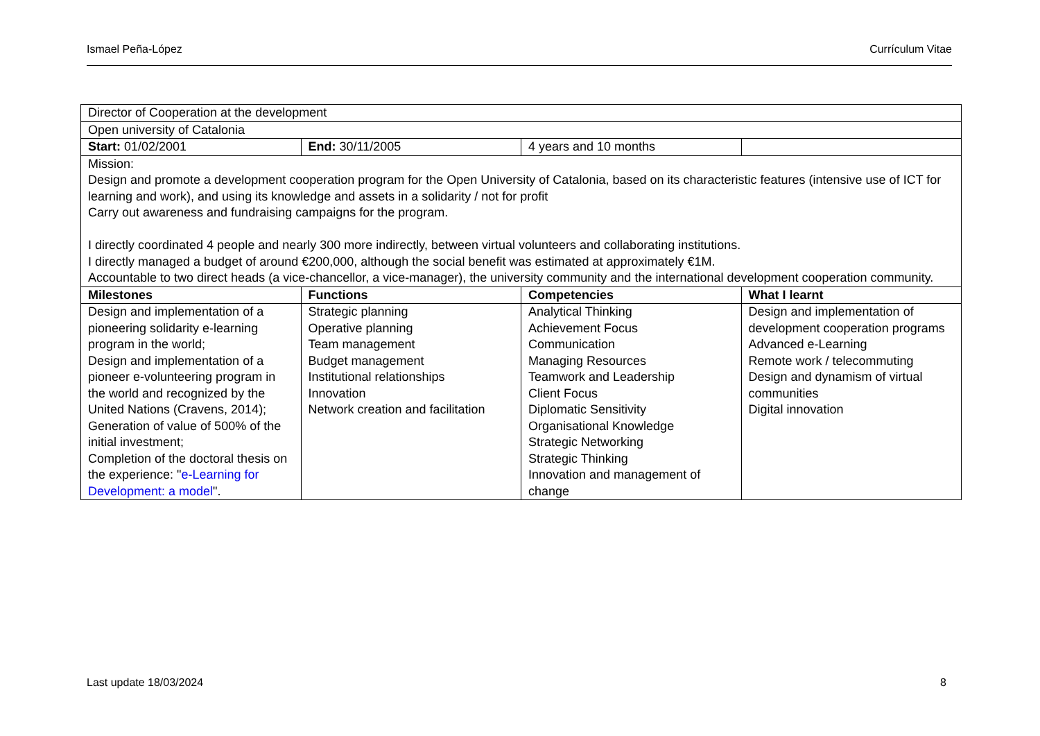Ismael Peña-López Currículum Vitae
| Director of Cooperation at the development | | | |
| Open university of Catalonia | | | |
| Start: 01/02/2001 | End: 30/11/2005 | 4 years and 10 months | |
| Mission: Design and promote a development cooperation program for the Open University of Catalonia, based on its characteristic features (intensive use of ICT for learning and work), and using its knowledge and assets in a solidarity / not for profit Carry out awareness and fundraising campaigns for the program. I directly coordinated 4 people and nearly 300 more indirectly, between virtual volunteers and collaborating institutions. I directly managed a budget of around €200,000, although the social benefit was estimated at approximately €1M. Accountable to two direct heads (a vice-chancellor, a vice-manager), the university community and the international development cooperation community. | | | |
| Milestones | Functions | Competencies | What I learnt |
| Design and implementation of a pioneering solidarity e-learning program in the world; Design and implementation of a pioneer e-volunteering program in the world and recognized by the United Nations (Cravens, 2014); Generation of value of 500% of the initial investment; Completion of the doctoral thesis on the experience: " e-Learning for Development: a model ". | Strategic planning Operative planning Team management Budget management Institutional relationships Innovation Network creation and facilitation | Analytical Thinking Achievement Focus Communication Managing Resources Teamwork and Leadership Client Focus Diplomatic Sensitivity Organisational Knowledge Strategic Networking Strategic Thinking Innovation and management of change | Design and implementation of development cooperation programs Advanced e-Learning Remote work / telecommuting Design and dynamism of virtual communities Digital innovation |
Last update 18/03/2024 8